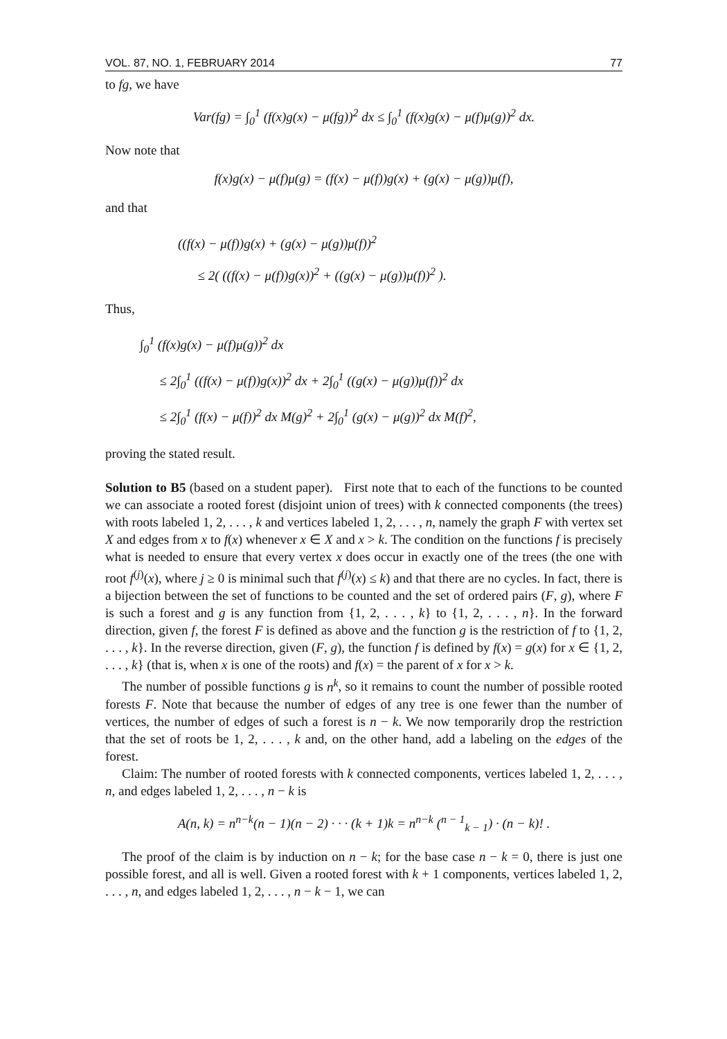VOL. 87, NO. 1, FEBRUARY 2014 77
to fg, we have
Var(fg) = ∫<sub>0</sub><sup>1</sup> (f(x)g(x) − μ(fg))<sup>2</sup> dx ≤ ∫<sub>0</sub><sup>1</sup> (f(x)g(x) − μ(f)μ(g))<sup>2</sup> dx.
Now note that
f(x)g(x) − μ(f)μ(g) = (f(x) − μ(f))g(x) + (g(x) − μ(g))μ(f),
and that
((f(x) − μ(f))g(x) + (g(x) − μ(g))μ(f))<sup>2</sup>
≤ 2( ((f(x) − μ(f))g(x))<sup>2</sup> + ((g(x) − μ(g))μ(f))<sup>2</sup> ).
Thus,
∫<sub>0</sub><sup>1</sup> (f(x)g(x) − μ(f)μ(g))<sup>2</sup> dx
≤ 2∫<sub>0</sub><sup>1</sup> ((f(x) − μ(f))g(x))<sup>2</sup> dx + 2∫<sub>0</sub><sup>1</sup> ((g(x) − μ(g))μ(f))<sup>2</sup> dx
≤ 2∫<sub>0</sub><sup>1</sup> (f(x) − μ(f))<sup>2</sup> dx M(g)<sup>2</sup> + 2∫<sub>0</sub><sup>1</sup> (g(x) − μ(g))<sup>2</sup> dx M(f)<sup>2</sup>,
proving the stated result.
Solution to B5 (based on a student paper). First note that to each of the functions to be counted we can associate a rooted forest (disjoint union of trees) with k connected components (the trees) with roots labeled 1, 2, . . . , k and vertices labeled 1, 2, . . . , n, namely the graph F with vertex set X and edges from x to f(x) whenever x ∈ X and x > k. The condition on the functions f is precisely what is needed to ensure that every vertex x does occur in exactly one of the trees (the one with root f<sup>(j)</sup>(x), where j ≥ 0 is minimal such that f<sup>(j)</sup>(x) ≤ k) and that there are no cycles. In fact, there is a bijection between the set of functions to be counted and the set of ordered pairs (F, g), where F is such a forest and g is any function from {1, 2, . . . , k} to {1, 2, . . . , n}. In the forward direction, given f, the forest F is defined as above and the function g is the restriction of f to {1, 2, . . . , k}. In the reverse direction, given (F, g), the function f is defined by f(x) = g(x) for x ∈ {1, 2, . . . , k} (that is, when x is one of the roots) and f(x) = the parent of x for x > k.
The number of possible functions g is n<sup>k</sup>, so it remains to count the number of possible rooted forests F. Note that because the number of edges of any tree is one fewer than the number of vertices, the number of edges of such a forest is n − k. We now temporarily drop the restriction that the set of roots be 1, 2, . . . , k and, on the other hand, add a labeling on the edges of the forest.
Claim: The number of rooted forests with k connected components, vertices labeled 1, 2, . . . , n, and edges labeled 1, 2, . . . , n − k is
A(n, k) = n<sup>n−k</sup>(n − 1)(n − 2) · · · (k + 1)k = n<sup>n−k</sup> (<sup>n − 1</sup><sub>k − 1</sub>) · (n − k)! .
The proof of the claim is by induction on n − k; for the base case n − k = 0, there is just one possible forest, and all is well. Given a rooted forest with k + 1 components, vertices labeled 1, 2, . . . , n, and edges labeled 1, 2, . . . , n − k − 1, we can